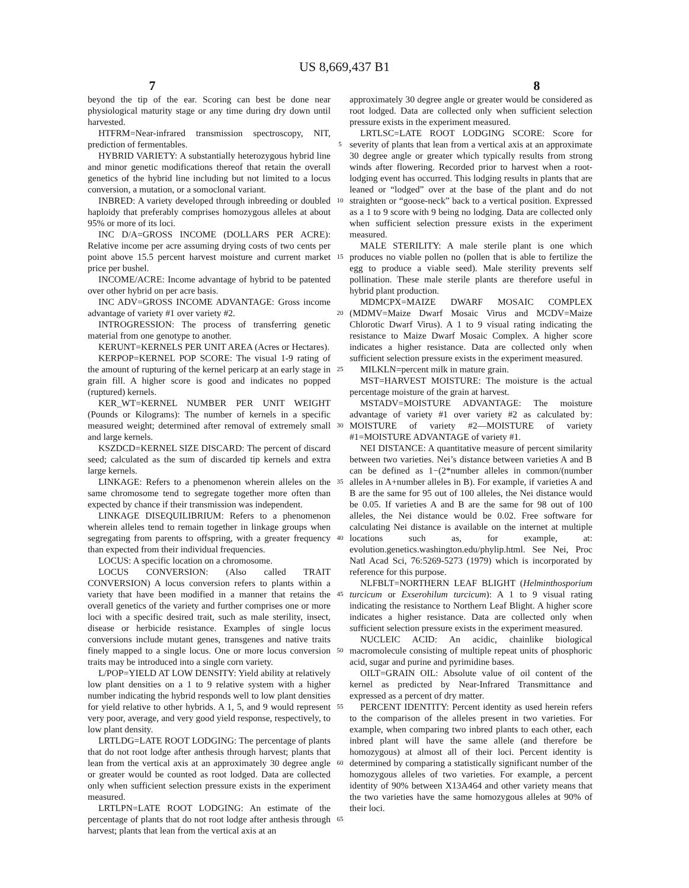US 8,669,437 B1
7 8
beyond the tip of the ear. Scoring can best be done near physiological maturity stage or any time during dry down until harvested.
HTFRM=Near-infrared transmission spectroscopy, NIT, prediction of fermentables.
HYBRID VARIETY: A substantially heterozygous hybrid line and minor genetic modifications thereof that retain the overall genetics of the hybrid line including but not limited to a locus conversion, a mutation, or a somoclonal variant.
INBRED: A variety developed through inbreeding or doubled haploidy that preferably comprises homozygous alleles at about 95% or more of its loci.
INC D/A=GROSS INCOME (DOLLARS PER ACRE): Relative income per acre assuming drying costs of two cents per point above 15.5 percent harvest moisture and current market price per bushel.
INCOME/ACRE: Income advantage of hybrid to be patented over other hybrid on per acre basis.
INC ADV=GROSS INCOME ADVANTAGE: Gross income advantage of variety #1 over variety #2.
INTROGRESSION: The process of transferring genetic material from one genotype to another.
KERUNT=KERNELS PER UNIT AREA (Acres or Hectares).
KERPOP=KERNEL POP SCORE: The visual 1-9 rating of the amount of rupturing of the kernel pericarp at an early stage in grain fill. A higher score is good and indicates no popped (ruptured) kernels.
KER_WT=KERNEL NUMBER PER UNIT WEIGHT (Pounds or Kilograms): The number of kernels in a specific measured weight; determined after removal of extremely small and large kernels.
KSZDCD=KERNEL SIZE DISCARD: The percent of discard seed; calculated as the sum of discarded tip kernels and extra large kernels.
LINKAGE: Refers to a phenomenon wherein alleles on the same chromosome tend to segregate together more often than expected by chance if their transmission was independent.
LINKAGE DISEQUILIBRIUM: Refers to a phenomenon wherein alleles tend to remain together in linkage groups when segregating from parents to offspring, with a greater frequency than expected from their individual frequencies.
LOCUS: A specific location on a chromosome.
LOCUS CONVERSION: (Also called TRAIT CONVERSION) A locus conversion refers to plants within a variety that have been modified in a manner that retains the overall genetics of the variety and further comprises one or more loci with a specific desired trait, such as male sterility, insect, disease or herbicide resistance. Examples of single locus conversions include mutant genes, transgenes and native traits finely mapped to a single locus. One or more locus conversion traits may be introduced into a single corn variety.
L/POP=YIELD AT LOW DENSITY: Yield ability at relatively low plant densities on a 1 to 9 relative system with a higher number indicating the hybrid responds well to low plant densities for yield relative to other hybrids. A 1, 5, and 9 would represent very poor, average, and very good yield response, respectively, to low plant density.
LRTLDG=LATE ROOT LODGING: The percentage of plants that do not root lodge after anthesis through harvest; plants that lean from the vertical axis at an approximately 30 degree angle or greater would be counted as root lodged. Data are collected only when sufficient selection pressure exists in the experiment measured.
LRTLPN=LATE ROOT LODGING: An estimate of the percentage of plants that do not root lodge after anthesis through harvest; plants that lean from the vertical axis at an
5
10
15
20
25
30
35
40
45
50
55
60
65
approximately 30 degree angle or greater would be considered as root lodged. Data are collected only when sufficient selection pressure exists in the experiment measured.
LRTLSC=LATE ROOT LODGING SCORE: Score for severity of plants that lean from a vertical axis at an approximate 30 degree angle or greater which typically results from strong winds after flowering. Recorded prior to harvest when a root-lodging event has occurred. This lodging results in plants that are leaned or “lodged” over at the base of the plant and do not straighten or “goose-neck” back to a vertical position. Expressed as a 1 to 9 score with 9 being no lodging. Data are collected only when sufficient selection pressure exists in the experiment measured.
MALE STERILITY: A male sterile plant is one which produces no viable pollen no (pollen that is able to fertilize the egg to produce a viable seed). Male sterility prevents self pollination. These male sterile plants are therefore useful in hybrid plant production.
MDMCPX=MAIZE DWARF MOSAIC COMPLEX (MDMV=Maize Dwarf Mosaic Virus and MCDV=Maize Chlorotic Dwarf Virus). A 1 to 9 visual rating indicating the resistance to Maize Dwarf Mosaic Complex. A higher score indicates a higher resistance. Data are collected only when sufficient selection pressure exists in the experiment measured.
MILKLN=percent milk in mature grain.
MST=HARVEST MOISTURE: The moisture is the actual percentage moisture of the grain at harvest.
MSTADV=MOISTURE ADVANTAGE: The moisture advantage of variety #1 over variety #2 as calculated by: MOISTURE of variety #2—MOISTURE of variety #1=MOISTURE ADVANTAGE of variety #1.
NEI DISTANCE: A quantitative measure of percent similarity between two varieties. Nei’s distance between varieties A and B can be defined as 1−(2*number alleles in common/(number alleles in A+number alleles in B). For example, if varieties A and B are the same for 95 out of 100 alleles, the Nei distance would be 0.05. If varieties A and B are the same for 98 out of 100 alleles, the Nei distance would be 0.02. Free software for calculating Nei distance is available on the internet at multiple locations such as, for example, at: evolution.genetics.washington.edu/phylip.html. See Nei, Proc Natl Acad Sci, 76:5269-5273 (1979) which is incorporated by reference for this purpose.
NLFBLT=NORTHERN LEAF BLIGHT (Helminthosporium turcicum or Exserohilum turcicum): A 1 to 9 visual rating indicating the resistance to Northern Leaf Blight. A higher score indicates a higher resistance. Data are collected only when sufficient selection pressure exists in the experiment measured.
NUCLEIC ACID: An acidic, chainlike biological macromolecule consisting of multiple repeat units of phosphoric acid, sugar and purine and pyrimidine bases.
OILT=GRAIN OIL: Absolute value of oil content of the kernel as predicted by Near-Infrared Transmittance and expressed as a percent of dry matter.
PERCENT IDENTITY: Percent identity as used herein refers to the comparison of the alleles present in two varieties. For example, when comparing two inbred plants to each other, each inbred plant will have the same allele (and therefore be homozygous) at almost all of their loci. Percent identity is determined by comparing a statistically significant number of the homozygous alleles of two varieties. For example, a percent identity of 90% between X13A464 and other variety means that the two varieties have the same homozygous alleles at 90% of their loci.